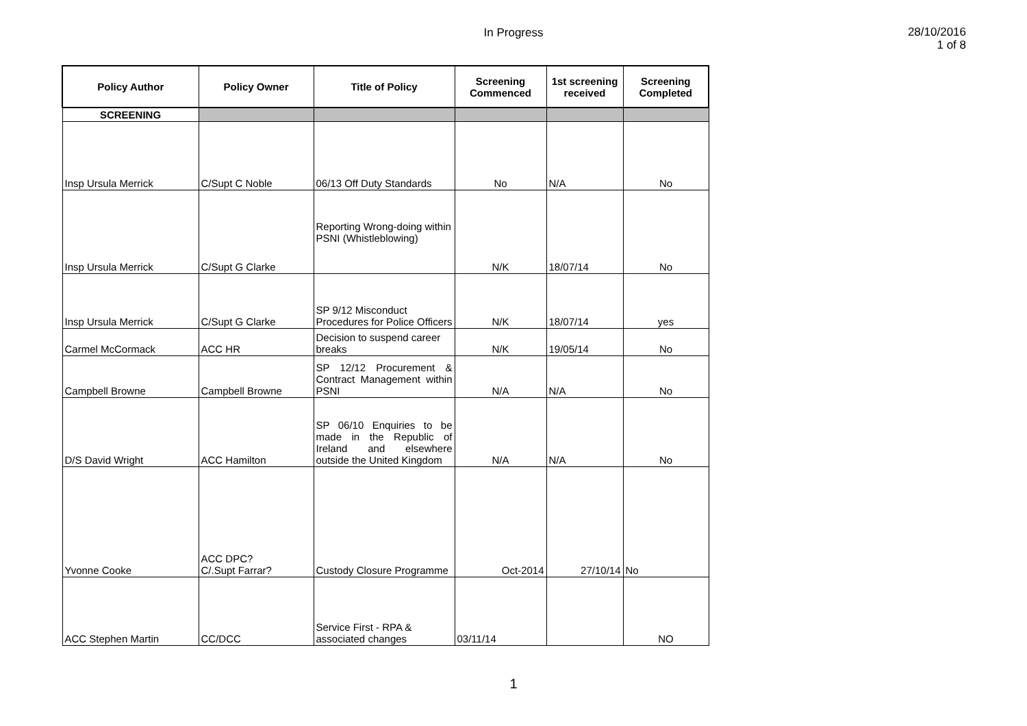In Progress
28/10/2016
1 of 8
| Policy Author | Policy Owner | Title of Policy | Screening Commenced | 1st screening received | Screening Completed |
| --- | --- | --- | --- | --- | --- |
| SCREENING | | | | | |
| Insp Ursula Merrick | C/Supt C Noble | 06/13 Off Duty Standards | No | N/A | No |
| Insp Ursula Merrick | C/Supt G Clarke | Reporting Wrong-doing within PSNI (Whistleblowing) | N/K | 18/07/14 | No |
| Insp Ursula Merrick | C/Supt G Clarke | SP 9/12 Misconduct Procedures for Police Officers | N/K | 18/07/14 | yes |
| Carmel McCormack | ACC HR | Decision to suspend career breaks | N/K | 19/05/14 | No |
| Campbell Browne | Campbell Browne | SP 12/12 Procurement & Contract Management within PSNI | N/A | N/A | No |
| D/S David Wright | ACC Hamilton | SP 06/10 Enquiries to be made in the Republic of Ireland and elsewhere outside the United Kingdom | N/A | N/A | No |
| Yvonne Cooke | ACC DPC? C/.Supt Farrar? | Custody Closure Programme | Oct-2014 | 27/10/14 | No |
| ACC Stephen Martin | CC/DCC | Service First - RPA & associated changes | 03/11/14 | | NO |
1